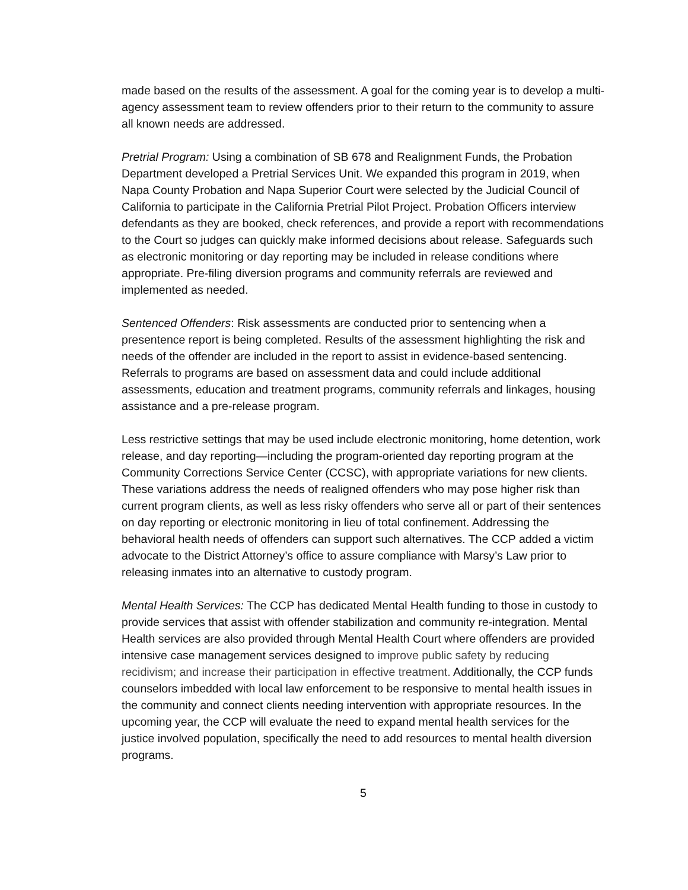made based on the results of the assessment. A goal for the coming year is to develop a multi-agency assessment team to review offenders prior to their return to the community to assure all known needs are addressed.
Pretrial Program: Using a combination of SB 678 and Realignment Funds, the Probation Department developed a Pretrial Services Unit. We expanded this program in 2019, when Napa County Probation and Napa Superior Court were selected by the Judicial Council of California to participate in the California Pretrial Pilot Project. Probation Officers interview defendants as they are booked, check references, and provide a report with recommendations to the Court so judges can quickly make informed decisions about release. Safeguards such as electronic monitoring or day reporting may be included in release conditions where appropriate. Pre-filing diversion programs and community referrals are reviewed and implemented as needed.
Sentenced Offenders: Risk assessments are conducted prior to sentencing when a presentence report is being completed. Results of the assessment highlighting the risk and needs of the offender are included in the report to assist in evidence-based sentencing. Referrals to programs are based on assessment data and could include additional assessments, education and treatment programs, community referrals and linkages, housing assistance and a pre-release program.
Less restrictive settings that may be used include electronic monitoring, home detention, work release, and day reporting—including the program-oriented day reporting program at the Community Corrections Service Center (CCSC), with appropriate variations for new clients. These variations address the needs of realigned offenders who may pose higher risk than current program clients, as well as less risky offenders who serve all or part of their sentences on day reporting or electronic monitoring in lieu of total confinement. Addressing the behavioral health needs of offenders can support such alternatives. The CCP added a victim advocate to the District Attorney’s office to assure compliance with Marsy’s Law prior to releasing inmates into an alternative to custody program.
Mental Health Services: The CCP has dedicated Mental Health funding to those in custody to provide services that assist with offender stabilization and community re-integration. Mental Health services are also provided through Mental Health Court where offenders are provided intensive case management services designed to improve public safety by reducing recidivism; and increase their participation in effective treatment. Additionally, the CCP funds counselors imbedded with local law enforcement to be responsive to mental health issues in the community and connect clients needing intervention with appropriate resources. In the upcoming year, the CCP will evaluate the need to expand mental health services for the justice involved population, specifically the need to add resources to mental health diversion programs.
5